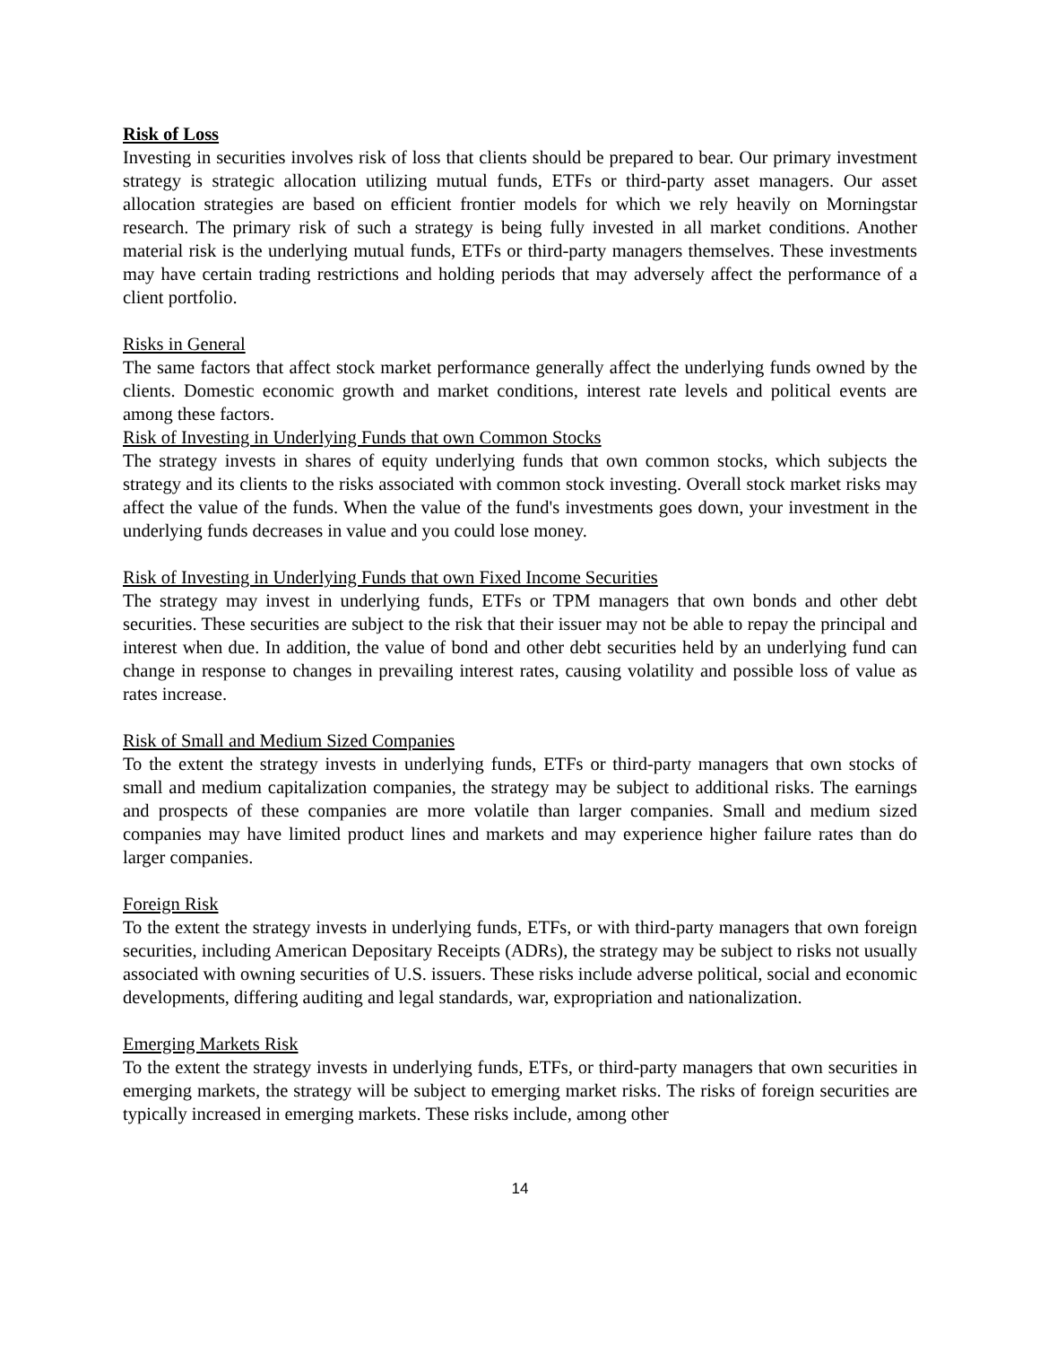Risk of Loss
Investing in securities involves risk of loss that clients should be prepared to bear. Our primary investment strategy is strategic allocation utilizing mutual funds, ETFs or third-party asset managers. Our asset allocation strategies are based on efficient frontier models for which we rely heavily on Morningstar research. The primary risk of such a strategy is being fully invested in all market conditions. Another material risk is the underlying mutual funds, ETFs or third-party managers themselves. These investments may have certain trading restrictions and holding periods that may adversely affect the performance of a client portfolio.
Risks in General
The same factors that affect stock market performance generally affect the underlying funds owned by the clients. Domestic economic growth and market conditions, interest rate levels and political events are among these factors.
Risk of Investing in Underlying Funds that own Common Stocks
The strategy invests in shares of equity underlying funds that own common stocks, which subjects the strategy and its clients to the risks associated with common stock investing. Overall stock market risks may affect the value of the funds. When the value of the fund's investments goes down, your investment in the underlying funds decreases in value and you could lose money.
Risk of Investing in Underlying Funds that own Fixed Income Securities
The strategy may invest in underlying funds, ETFs or TPM managers that own bonds and other debt securities. These securities are subject to the risk that their issuer may not be able to repay the principal and interest when due. In addition, the value of bond and other debt securities held by an underlying fund can change in response to changes in prevailing interest rates, causing volatility and possible loss of value as rates increase.
Risk of Small and Medium Sized Companies
To the extent the strategy invests in underlying funds, ETFs or third-party managers that own stocks of small and medium capitalization companies, the strategy may be subject to additional risks. The earnings and prospects of these companies are more volatile than larger companies. Small and medium sized companies may have limited product lines and markets and may experience higher failure rates than do larger companies.
Foreign Risk
To the extent the strategy invests in underlying funds, ETFs, or with third-party managers that own foreign securities, including American Depositary Receipts (ADRs), the strategy may be subject to risks not usually associated with owning securities of U.S. issuers. These risks include adverse political, social and economic developments, differing auditing and legal standards, war, expropriation and nationalization.
Emerging Markets Risk
To the extent the strategy invests in underlying funds, ETFs, or third-party managers that own securities in emerging markets, the strategy will be subject to emerging market risks. The risks of foreign securities are typically increased in emerging markets. These risks include, among other
14